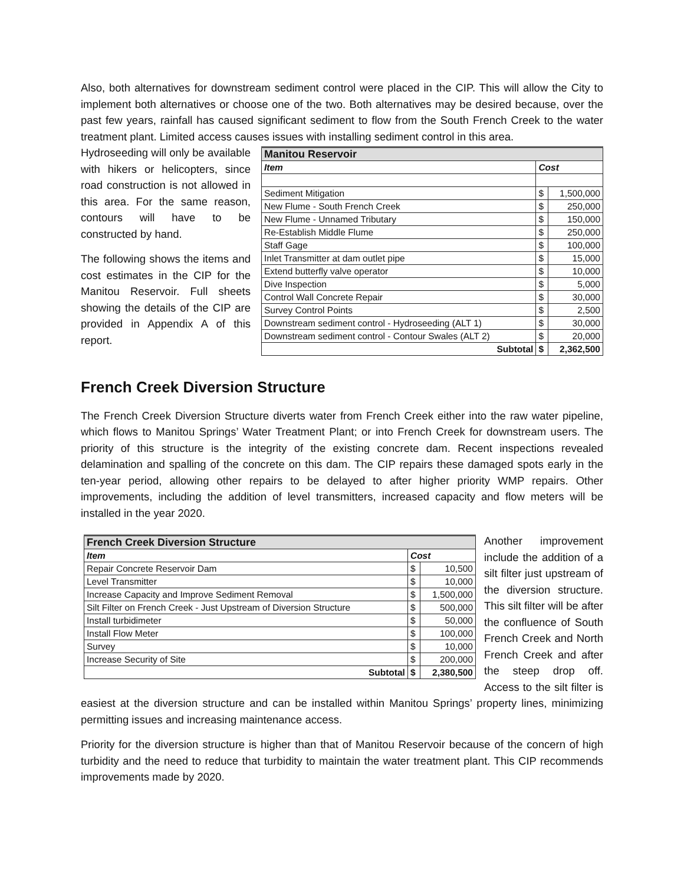Also, both alternatives for downstream sediment control were placed in the CIP. This will allow the City to implement both alternatives or choose one of the two. Both alternatives may be desired because, over the past few years, rainfall has caused significant sediment to flow from the South French Creek to the water treatment plant. Limited access causes issues with installing sediment control in this area.
| Manitou Reservoir | | |
| --- | --- | --- |
| Item | Cost | |
| Sediment Mitigation | $ | 1,500,000 |
| New Flume - South French Creek | $ | 250,000 |
| New Flume - Unnamed Tributary | $ | 150,000 |
| Re-Establish Middle Flume | $ | 250,000 |
| Staff Gage | $ | 100,000 |
| Inlet Transmitter at dam outlet pipe | $ | 15,000 |
| Extend butterfly valve operator | $ | 10,000 |
| Dive Inspection | $ | 5,000 |
| Control Wall Concrete Repair | $ | 30,000 |
| Survey Control Points | $ | 2,500 |
| Downstream sediment control - Hydroseeding (ALT 1) | $ | 30,000 |
| Downstream sediment control - Contour Swales (ALT 2) | $ | 20,000 |
| Subtotal | $ | 2,362,500 |
Hydroseeding will only be available with hikers or helicopters, since road construction is not allowed in this area. For the same reason, contours will have to be constructed by hand.
The following shows the items and cost estimates in the CIP for the Manitou Reservoir. Full sheets showing the details of the CIP are provided in Appendix A of this report.
French Creek Diversion Structure
The French Creek Diversion Structure diverts water from French Creek either into the raw water pipeline, which flows to Manitou Springs’ Water Treatment Plant; or into French Creek for downstream users. The priority of this structure is the integrity of the existing concrete dam. Recent inspections revealed delamination and spalling of the concrete on this dam. The CIP repairs these damaged spots early in the ten-year period, allowing other repairs to be delayed to after higher priority WMP repairs. Other improvements, including the addition of level transmitters, increased capacity and flow meters will be installed in the year 2020.
| French Creek Diversion Structure | | |
| --- | --- | --- |
| Item | Cost | |
| Repair Concrete Reservoir Dam | $ | 10,500 |
| Level Transmitter | $ | 10,000 |
| Increase Capacity and Improve Sediment Removal | $ | 1,500,000 |
| Silt Filter on French Creek - Just Upstream of Diversion Structure | $ | 500,000 |
| Install turbidimeter | $ | 50,000 |
| Install Flow Meter | $ | 100,000 |
| Survey | $ | 10,000 |
| Increase Security of Site | $ | 200,000 |
| Subtotal | $ | 2,380,500 |
Another improvement include the addition of a silt filter just upstream of the diversion structure. This silt filter will be after the confluence of South French Creek and North French Creek and after the steep drop off. Access to the silt filter is easiest at the diversion structure and can be installed within Manitou Springs’ property lines, minimizing permitting issues and increasing maintenance access.
Priority for the diversion structure is higher than that of Manitou Reservoir because of the concern of high turbidity and the need to reduce that turbidity to maintain the water treatment plant. This CIP recommends improvements made by 2020.